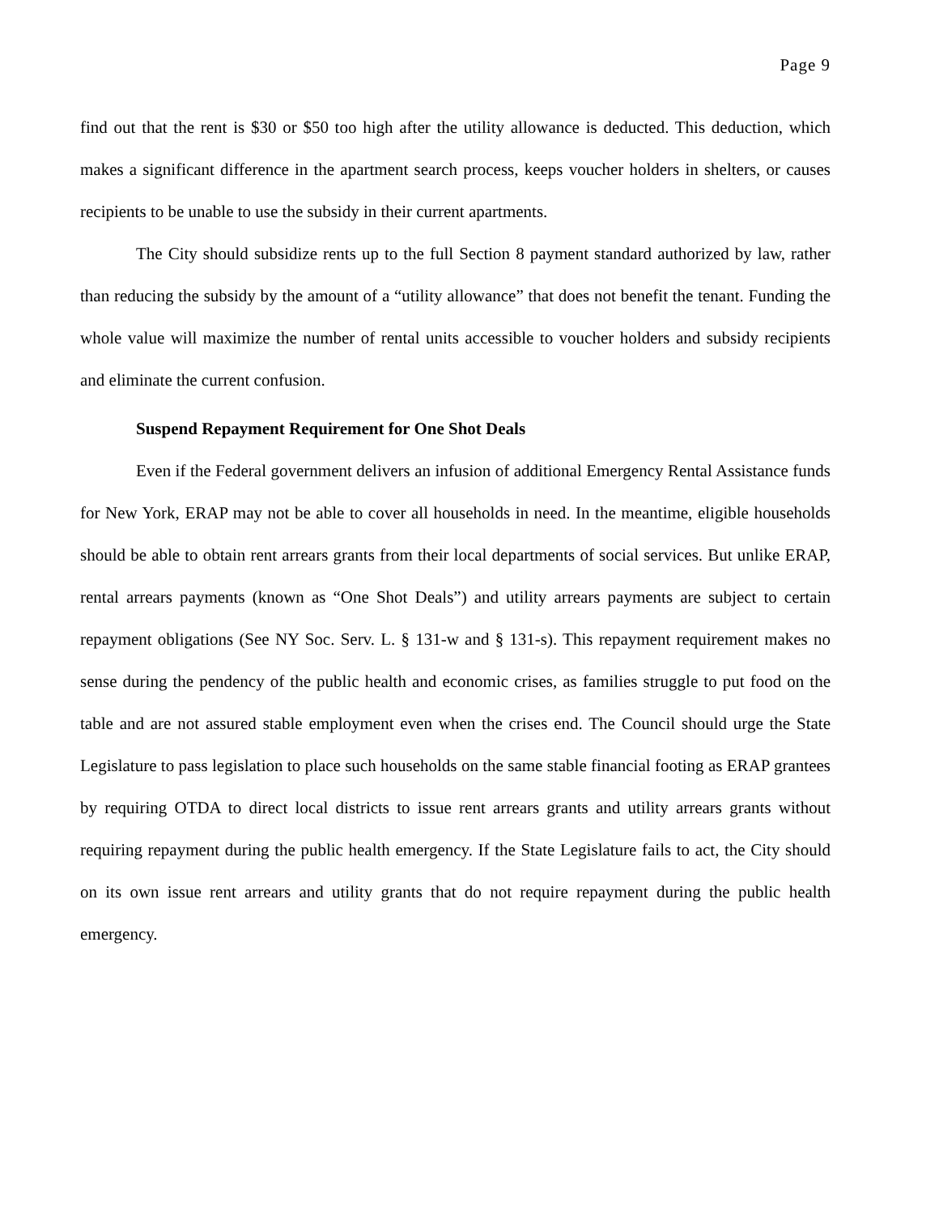Page 9
find out that the rent is $30 or $50 too high after the utility allowance is deducted. This deduction, which makes a significant difference in the apartment search process, keeps voucher holders in shelters, or causes recipients to be unable to use the subsidy in their current apartments.
The City should subsidize rents up to the full Section 8 payment standard authorized by law, rather than reducing the subsidy by the amount of a “utility allowance” that does not benefit the tenant. Funding the whole value will maximize the number of rental units accessible to voucher holders and subsidy recipients and eliminate the current confusion.
Suspend Repayment Requirement for One Shot Deals
Even if the Federal government delivers an infusion of additional Emergency Rental Assistance funds for New York, ERAP may not be able to cover all households in need. In the meantime, eligible households should be able to obtain rent arrears grants from their local departments of social services. But unlike ERAP, rental arrears payments (known as “One Shot Deals”) and utility arrears payments are subject to certain repayment obligations (See NY Soc. Serv. L. § 131-w and § 131-s). This repayment requirement makes no sense during the pendency of the public health and economic crises, as families struggle to put food on the table and are not assured stable employment even when the crises end. The Council should urge the State Legislature to pass legislation to place such households on the same stable financial footing as ERAP grantees by requiring OTDA to direct local districts to issue rent arrears grants and utility arrears grants without requiring repayment during the public health emergency. If the State Legislature fails to act, the City should on its own issue rent arrears and utility grants that do not require repayment during the public health emergency.